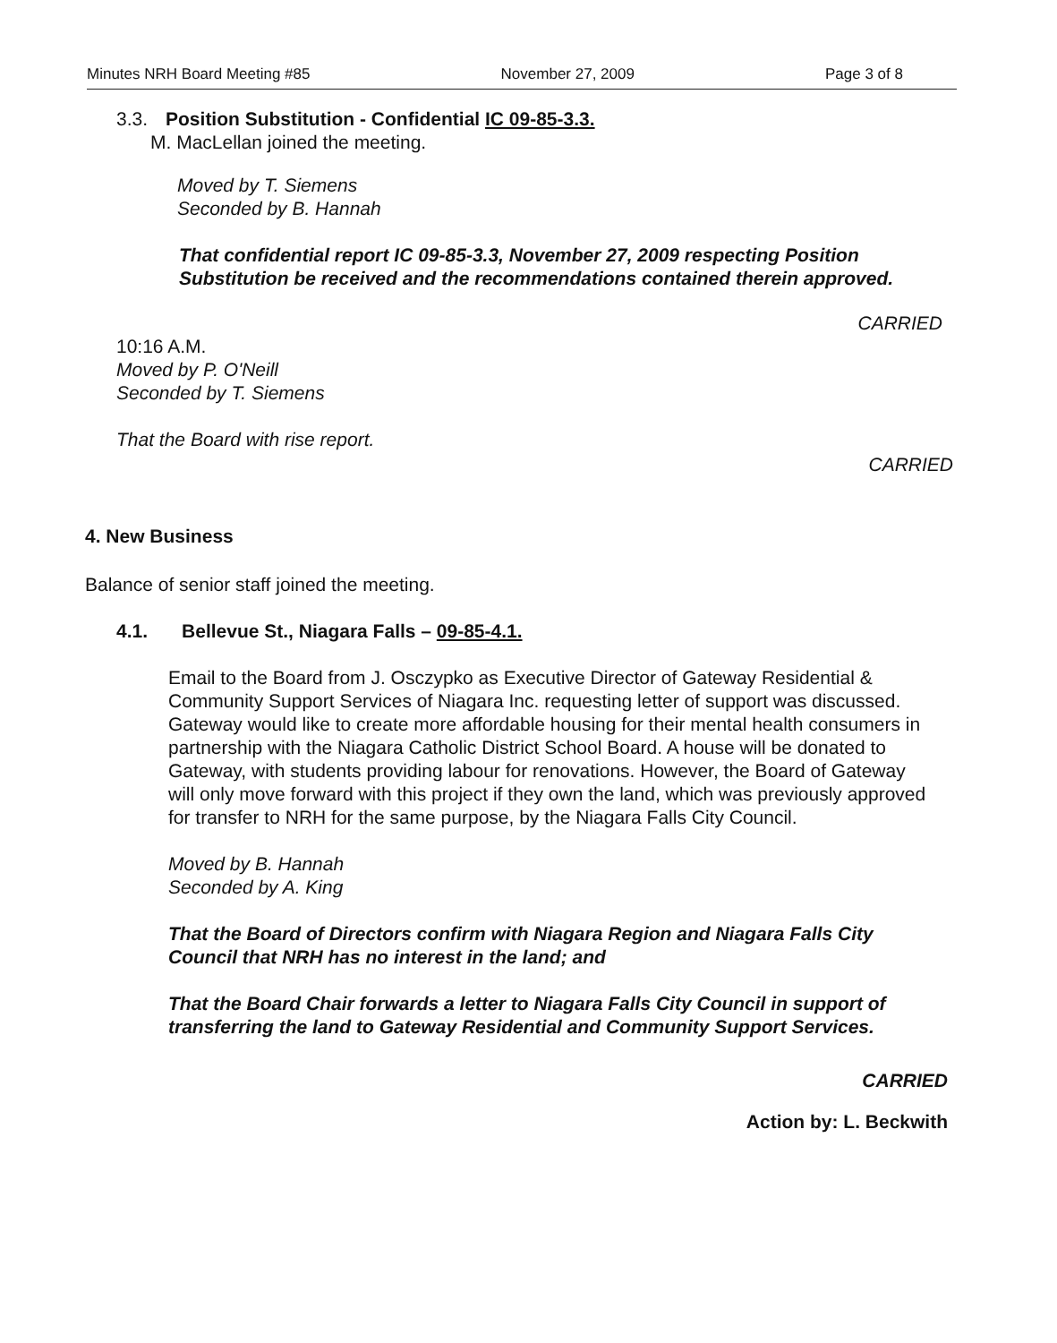Minutes NRH Board Meeting #85 November 27, 2009 Page 3 of 8
3.3. Position Substitution - Confidential IC 09-85-3.3.
M. MacLellan joined the meeting.
Moved by T. Siemens
Seconded by B. Hannah
That confidential report IC 09-85-3.3, November 27, 2009 respecting Position Substitution be received and the recommendations contained therein approved.
CARRIED
10:16 A.M.
Moved by P. O'Neill
Seconded by T. Siemens
That the Board with rise report.
CARRIED
4. New Business
Balance of senior staff joined the meeting.
4.1. Bellevue St., Niagara Falls – 09-85-4.1.
Email to the Board from J. Osczypko as Executive Director of Gateway Residential & Community Support Services of Niagara Inc. requesting letter of support was discussed. Gateway would like to create more affordable housing for their mental health consumers in partnership with the Niagara Catholic District School Board. A house will be donated to Gateway, with students providing labour for renovations. However, the Board of Gateway will only move forward with this project if they own the land, which was previously approved for transfer to NRH for the same purpose, by the Niagara Falls City Council.
Moved by B. Hannah
Seconded by A. King
That the Board of Directors confirm with Niagara Region and Niagara Falls City Council that NRH has no interest in the land; and
That the Board Chair forwards a letter to Niagara Falls City Council in support of transferring the land to Gateway Residential and Community Support Services.
CARRIED
Action by: L. Beckwith